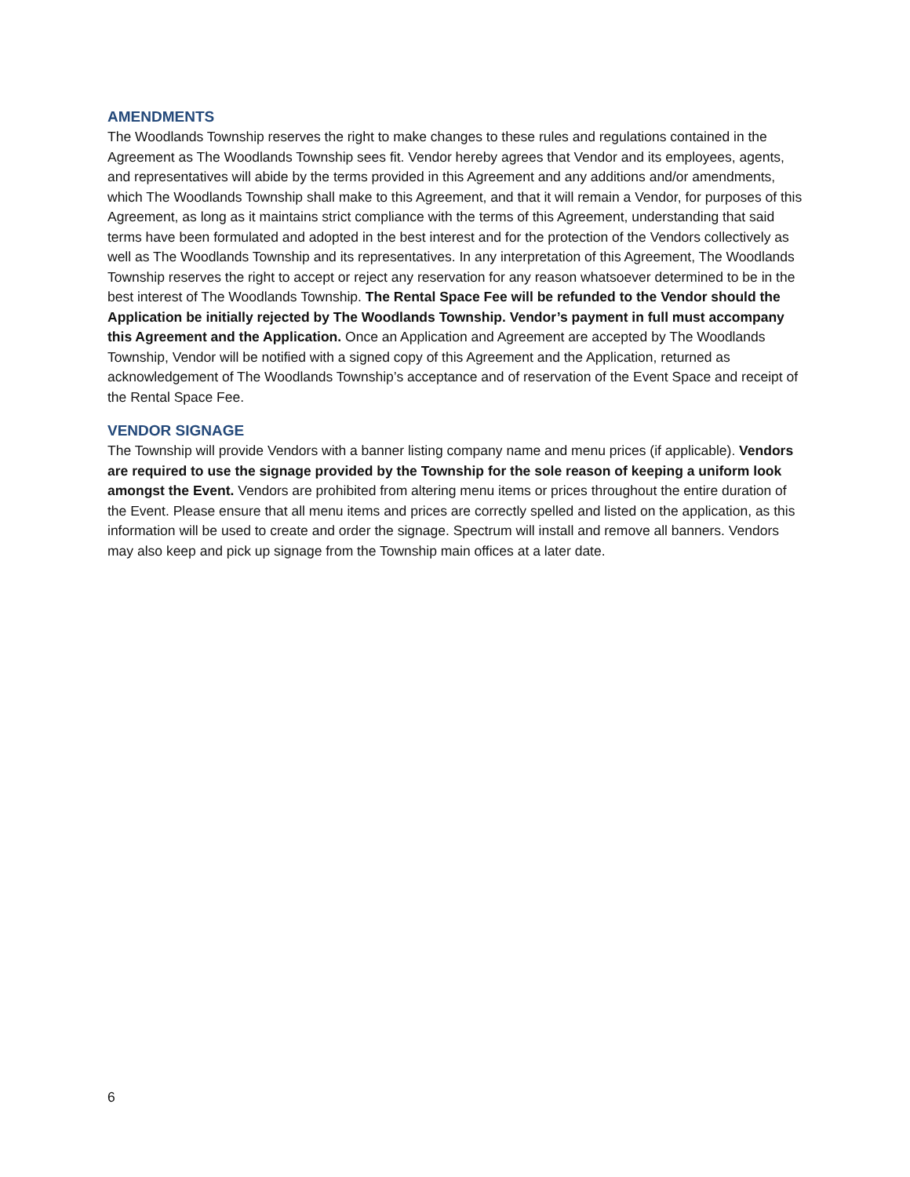AMENDMENTS
The Woodlands Township reserves the right to make changes to these rules and regulations contained in the Agreement as The Woodlands Township sees fit. Vendor hereby agrees that Vendor and its employees, agents, and representatives will abide by the terms provided in this Agreement and any additions and/or amendments, which The Woodlands Township shall make to this Agreement, and that it will remain a Vendor, for purposes of this Agreement, as long as it maintains strict compliance with the terms of this Agreement, understanding that said terms have been formulated and adopted in the best interest and for the protection of the Vendors collectively as well as The Woodlands Township and its representatives. In any interpretation of this Agreement, The Woodlands Township reserves the right to accept or reject any reservation for any reason whatsoever determined to be in the best interest of The Woodlands Township. The Rental Space Fee will be refunded to the Vendor should the Application be initially rejected by The Woodlands Township. Vendor’s payment in full must accompany this Agreement and the Application. Once an Application and Agreement are accepted by The Woodlands Township, Vendor will be notified with a signed copy of this Agreement and the Application, returned as acknowledgement of The Woodlands Township’s acceptance and of reservation of the Event Space and receipt of the Rental Space Fee.
VENDOR SIGNAGE
The Township will provide Vendors with a banner listing company name and menu prices (if applicable). Vendors are required to use the signage provided by the Township for the sole reason of keeping a uniform look amongst the Event. Vendors are prohibited from altering menu items or prices throughout the entire duration of the Event. Please ensure that all menu items and prices are correctly spelled and listed on the application, as this information will be used to create and order the signage. Spectrum will install and remove all banners. Vendors may also keep and pick up signage from the Township main offices at a later date.
6